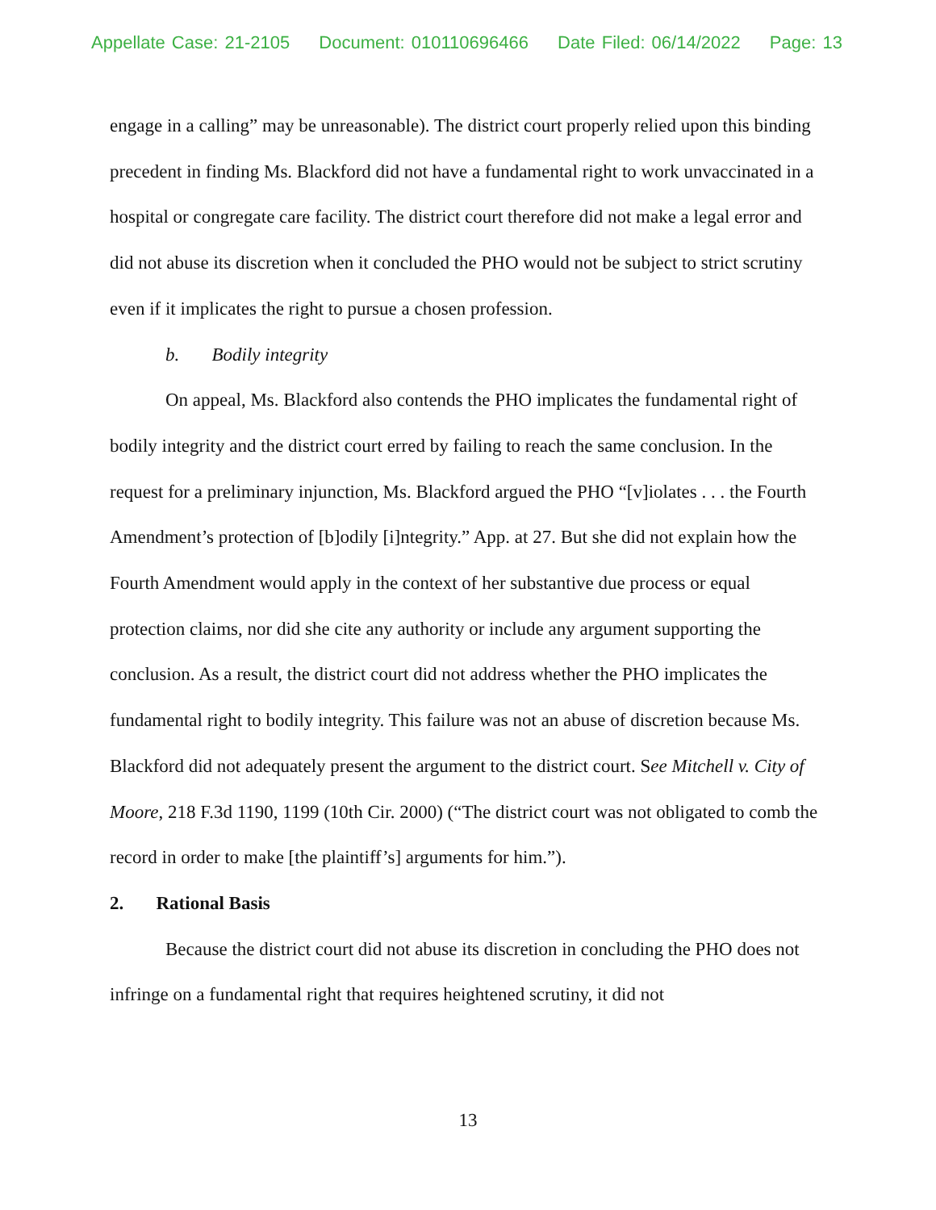Appellate Case: 21-2105 Document: 010110696466 Date Filed: 06/14/2022 Page: 13
engage in a calling” may be unreasonable). The district court properly relied upon this binding precedent in finding Ms. Blackford did not have a fundamental right to work unvaccinated in a hospital or congregate care facility. The district court therefore did not make a legal error and did not abuse its discretion when it concluded the PHO would not be subject to strict scrutiny even if it implicates the right to pursue a chosen profession.
b. Bodily integrity
On appeal, Ms. Blackford also contends the PHO implicates the fundamental right of bodily integrity and the district court erred by failing to reach the same conclusion. In the request for a preliminary injunction, Ms. Blackford argued the PHO “[v]iolates . . . the Fourth Amendment’s protection of [b]odily [i]ntegrity.” App. at 27. But she did not explain how the Fourth Amendment would apply in the context of her substantive due process or equal protection claims, nor did she cite any authority or include any argument supporting the conclusion. As a result, the district court did not address whether the PHO implicates the fundamental right to bodily integrity. This failure was not an abuse of discretion because Ms. Blackford did not adequately present the argument to the district court. See Mitchell v. City of Moore, 218 F.3d 1190, 1199 (10th Cir. 2000) (“The district court was not obligated to comb the record in order to make [the plaintiff’s] arguments for him.”).
2. Rational Basis
Because the district court did not abuse its discretion in concluding the PHO does not infringe on a fundamental right that requires heightened scrutiny, it did not
13